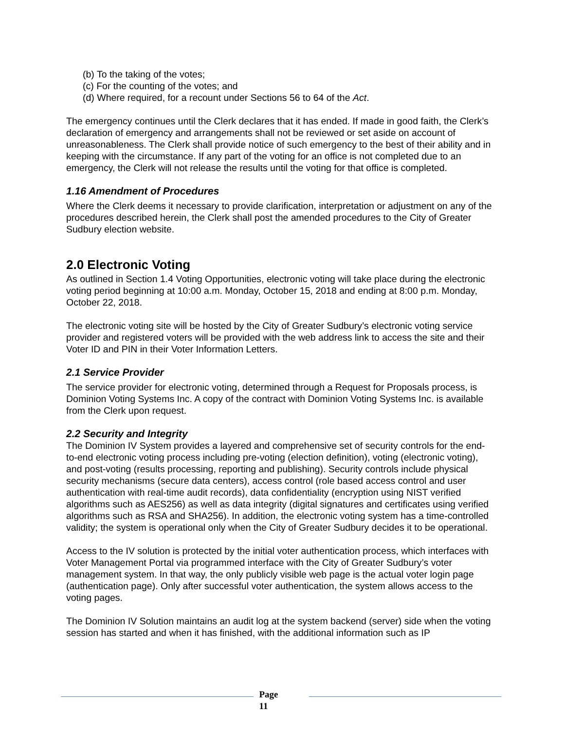(b) To the taking of the votes;
(c) For the counting of the votes; and
(d) Where required, for a recount under Sections 56 to 64 of the Act.
The emergency continues until the Clerk declares that it has ended. If made in good faith, the Clerk’s declaration of emergency and arrangements shall not be reviewed or set aside on account of unreasonableness. The Clerk shall provide notice of such emergency to the best of their ability and in keeping with the circumstance. If any part of the voting for an office is not completed due to an emergency, the Clerk will not release the results until the voting for that office is completed.
1.16 Amendment of Procedures
Where the Clerk deems it necessary to provide clarification, interpretation or adjustment on any of the procedures described herein, the Clerk shall post the amended procedures to the City of Greater Sudbury election website.
2.0 Electronic Voting
As outlined in Section 1.4 Voting Opportunities, electronic voting will take place during the electronic voting period beginning at 10:00 a.m. Monday, October 15, 2018 and ending at 8:00 p.m. Monday, October 22, 2018.
The electronic voting site will be hosted by the City of Greater Sudbury’s electronic voting service provider and registered voters will be provided with the web address link to access the site and their Voter ID and PIN in their Voter Information Letters.
2.1 Service Provider
The service provider for electronic voting, determined through a Request for Proposals process, is Dominion Voting Systems Inc. A copy of the contract with Dominion Voting Systems Inc. is available from the Clerk upon request.
2.2 Security and Integrity
The Dominion IV System provides a layered and comprehensive set of security controls for the end-to-end electronic voting process including pre-voting (election definition), voting (electronic voting), and post-voting (results processing, reporting and publishing). Security controls include physical security mechanisms (secure data centers), access control (role based access control and user authentication with real-time audit records), data confidentiality (encryption using NIST verified algorithms such as AES256) as well as data integrity (digital signatures and certificates using verified algorithms such as RSA and SHA256). In addition, the electronic voting system has a time-controlled validity; the system is operational only when the City of Greater Sudbury decides it to be operational.
Access to the IV solution is protected by the initial voter authentication process, which interfaces with Voter Management Portal via programmed interface with the City of Greater Sudbury’s voter management system. In that way, the only publicly visible web page is the actual voter login page (authentication page). Only after successful voter authentication, the system allows access to the voting pages.
The Dominion IV Solution maintains an audit log at the system backend (server) side when the voting session has started and when it has finished, with the additional information such as IP
Page
11